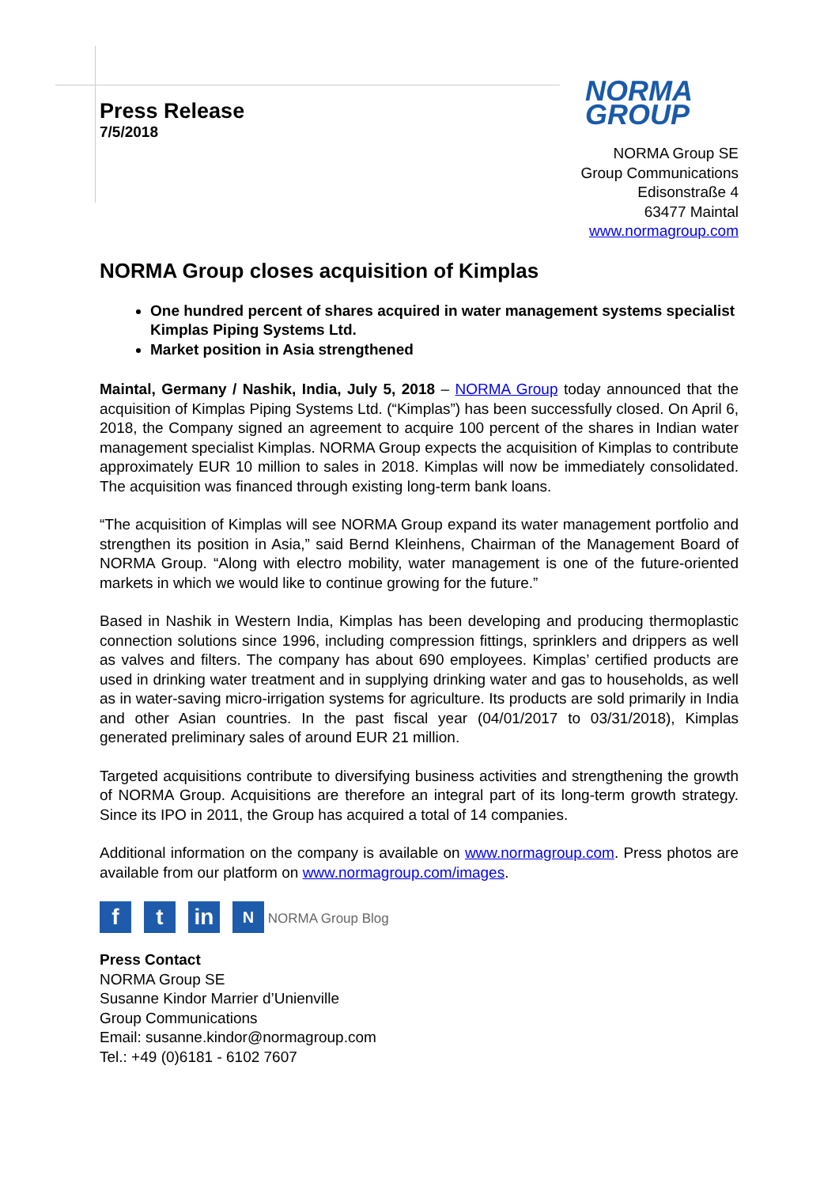Press Release
7/5/2018
NORMA
GROUP
NORMA Group SE
Group Communications
Edisonstraße 4
63477 Maintal
www.normagroup.com
NORMA Group closes acquisition of Kimplas
One hundred percent of shares acquired in water management systems specialist Kimplas Piping Systems Ltd.
Market position in Asia strengthened
Maintal, Germany / Nashik, India, July 5, 2018 – NORMA Group today announced that the acquisition of Kimplas Piping Systems Ltd. (“Kimplas”) has been successfully closed. On April 6, 2018, the Company signed an agreement to acquire 100 percent of the shares in Indian water management specialist Kimplas. NORMA Group expects the acquisition of Kimplas to contribute approximately EUR 10 million to sales in 2018. Kimplas will now be immediately consolidated. The acquisition was financed through existing long-term bank loans.
“The acquisition of Kimplas will see NORMA Group expand its water management portfolio and strengthen its position in Asia,” said Bernd Kleinhens, Chairman of the Management Board of NORMA Group. “Along with electro mobility, water management is one of the future-oriented markets in which we would like to continue growing for the future.”
Based in Nashik in Western India, Kimplas has been developing and producing thermoplastic connection solutions since 1996, including compression fittings, sprinklers and drippers as well as valves and filters. The company has about 690 employees. Kimplas’ certified products are used in drinking water treatment and in supplying drinking water and gas to households, as well as in water-saving micro-irrigation systems for agriculture. Its products are sold primarily in India and other Asian countries. In the past fiscal year (04/01/2017 to 03/31/2018), Kimplas generated preliminary sales of around EUR 21 million.
Targeted acquisitions contribute to diversifying business activities and strengthening the growth of NORMA Group. Acquisitions are therefore an integral part of its long-term growth strategy. Since its IPO in 2011, the Group has acquired a total of 14 companies.
Additional information on the company is available on www.normagroup.com. Press photos are available from our platform on www.normagroup.com/images.
f t in
N NORMA Group Blog
Press Contact
NORMA Group SE
Susanne Kindor Marrier d’Unienville
Group Communications
Email: susanne.kindor@normagroup.com
Tel.: +49 (0)6181 - 6102 7607